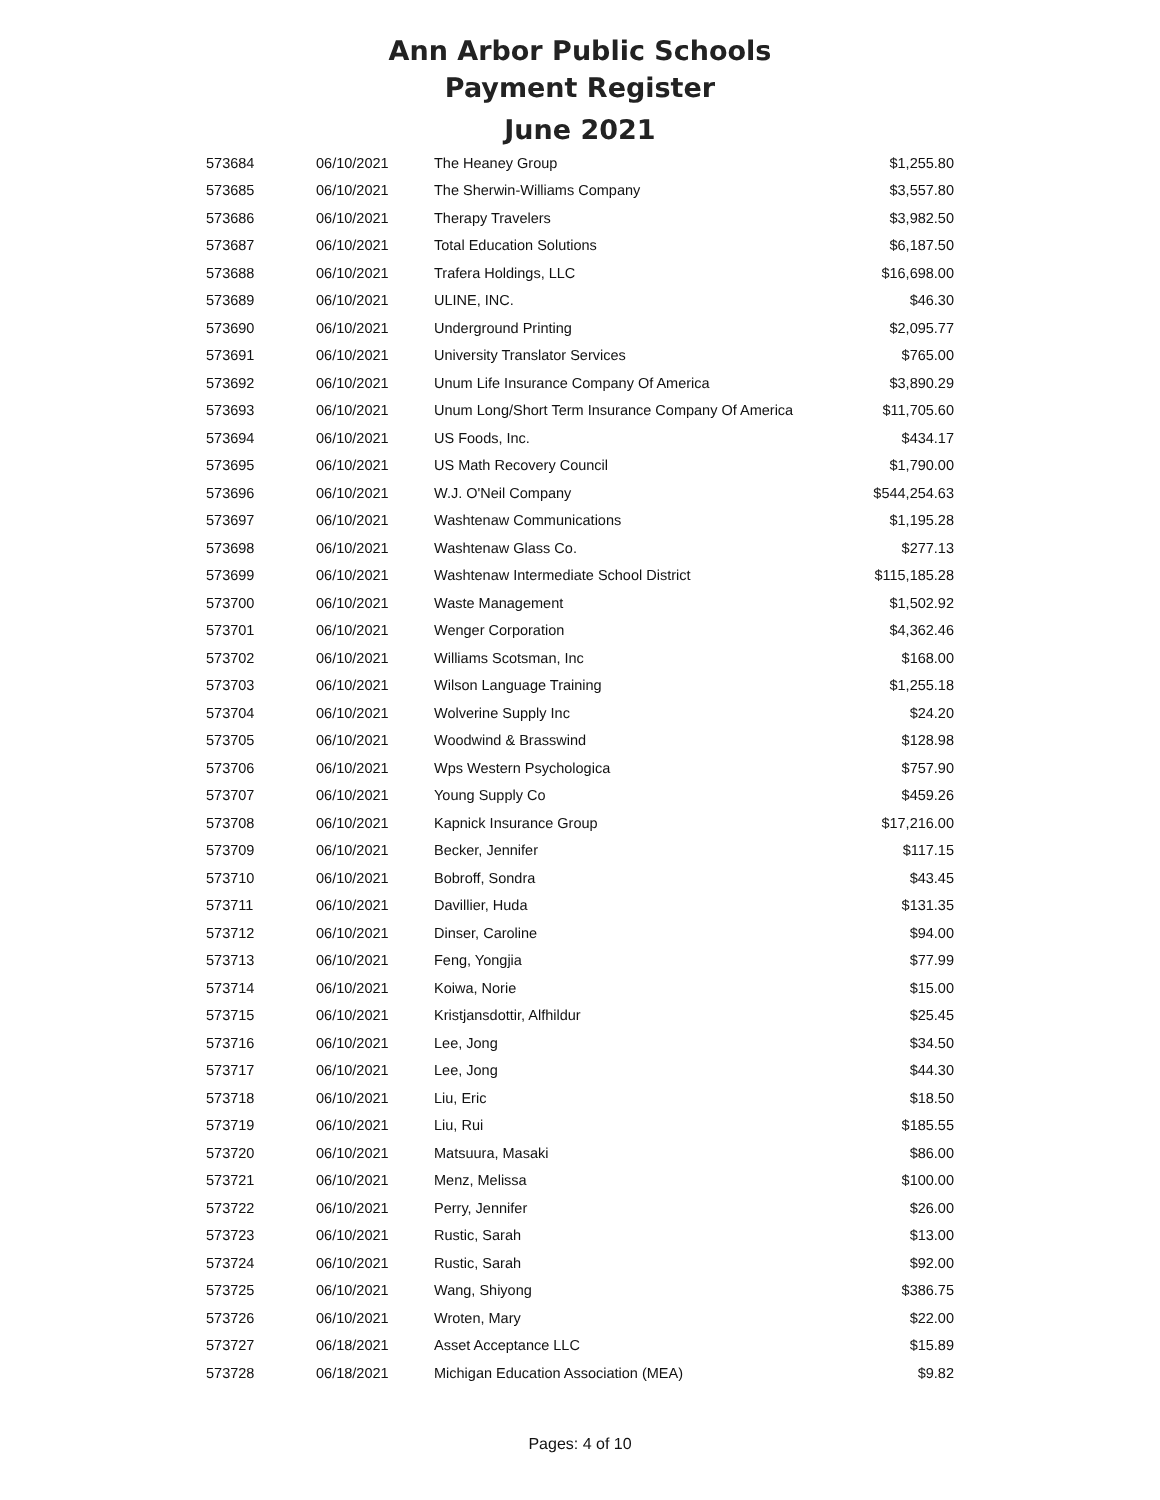Ann Arbor Public Schools
Payment Register
June 2021
| 573684 | 06/10/2021 | The Heaney Group | $1,255.80 |
| 573685 | 06/10/2021 | The Sherwin-Williams Company | $3,557.80 |
| 573686 | 06/10/2021 | Therapy Travelers | $3,982.50 |
| 573687 | 06/10/2021 | Total Education Solutions | $6,187.50 |
| 573688 | 06/10/2021 | Trafera Holdings, LLC | $16,698.00 |
| 573689 | 06/10/2021 | ULINE, INC. | $46.30 |
| 573690 | 06/10/2021 | Underground Printing | $2,095.77 |
| 573691 | 06/10/2021 | University Translator Services | $765.00 |
| 573692 | 06/10/2021 | Unum Life Insurance Company Of America | $3,890.29 |
| 573693 | 06/10/2021 | Unum Long/Short Term Insurance Company Of America | $11,705.60 |
| 573694 | 06/10/2021 | US Foods, Inc. | $434.17 |
| 573695 | 06/10/2021 | US Math Recovery Council | $1,790.00 |
| 573696 | 06/10/2021 | W.J. O'Neil Company | $544,254.63 |
| 573697 | 06/10/2021 | Washtenaw Communications | $1,195.28 |
| 573698 | 06/10/2021 | Washtenaw Glass Co. | $277.13 |
| 573699 | 06/10/2021 | Washtenaw Intermediate School District | $115,185.28 |
| 573700 | 06/10/2021 | Waste Management | $1,502.92 |
| 573701 | 06/10/2021 | Wenger Corporation | $4,362.46 |
| 573702 | 06/10/2021 | Williams Scotsman, Inc | $168.00 |
| 573703 | 06/10/2021 | Wilson Language Training | $1,255.18 |
| 573704 | 06/10/2021 | Wolverine Supply Inc | $24.20 |
| 573705 | 06/10/2021 | Woodwind & Brasswind | $128.98 |
| 573706 | 06/10/2021 | Wps Western Psychologica | $757.90 |
| 573707 | 06/10/2021 | Young Supply Co | $459.26 |
| 573708 | 06/10/2021 | Kapnick Insurance Group | $17,216.00 |
| 573709 | 06/10/2021 | Becker, Jennifer | $117.15 |
| 573710 | 06/10/2021 | Bobroff, Sondra | $43.45 |
| 573711 | 06/10/2021 | Davillier, Huda | $131.35 |
| 573712 | 06/10/2021 | Dinser, Caroline | $94.00 |
| 573713 | 06/10/2021 | Feng, Yongjia | $77.99 |
| 573714 | 06/10/2021 | Koiwa, Norie | $15.00 |
| 573715 | 06/10/2021 | Kristjansdottir, Alfhildur | $25.45 |
| 573716 | 06/10/2021 | Lee, Jong | $34.50 |
| 573717 | 06/10/2021 | Lee, Jong | $44.30 |
| 573718 | 06/10/2021 | Liu, Eric | $18.50 |
| 573719 | 06/10/2021 | Liu, Rui | $185.55 |
| 573720 | 06/10/2021 | Matsuura, Masaki | $86.00 |
| 573721 | 06/10/2021 | Menz, Melissa | $100.00 |
| 573722 | 06/10/2021 | Perry, Jennifer | $26.00 |
| 573723 | 06/10/2021 | Rustic, Sarah | $13.00 |
| 573724 | 06/10/2021 | Rustic, Sarah | $92.00 |
| 573725 | 06/10/2021 | Wang, Shiyong | $386.75 |
| 573726 | 06/10/2021 | Wroten, Mary | $22.00 |
| 573727 | 06/18/2021 | Asset Acceptance LLC | $15.89 |
| 573728 | 06/18/2021 | Michigan Education Association (MEA) | $9.82 |
Pages: 4 of 10